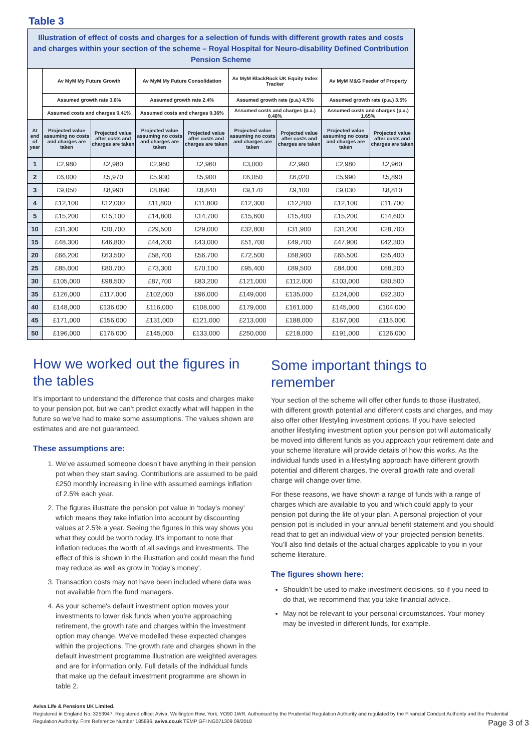Table 3
| Illustration of effect of costs and charges for a selection of funds with different growth rates and costs and charges within your section of the scheme – Royal Hospital for Neuro-disability Defined Contribution Pension Scheme | | | | | | | | |
| | Av MyM My Future Growth | | Av MyM My Future Consolidation | | Av MyM BlackRock UK Equity Index Tracker | | Av MyM M&G Feeder of Property | |
| | Assumed growth rate 3.6% | | Assumed growth rate 2.4% | | Assumed growth rate (p.a.) 4.5% | | Assumed growth rate (p.a.) 3.5% | |
| | Assumed costs and charges 0.41% | | Assumed costs and charges 0.36% | | Assumed costs and charges (p.a.) 0.48% | | Assumed costs and charges (p.a.) 1.65% | |
| At end of year | Projected value assuming no costs and charges are taken | Projected value after costs and charges are taken | Projected value assuming no costs and charges are taken | Projected value after costs and charges are taken | Projected value assuming no costs and charges are taken | Projected value after costs and charges are taken | Projected value assuming no costs and charges are taken | Projected value after costs and charges are taken |
| 1 | £2,980 | £2,980 | £2,960 | £2,960 | £3,000 | £2,990 | £2,980 | £2,960 |
| 2 | £6,000 | £5,970 | £5,930 | £5,900 | £6,050 | £6,020 | £5,990 | £5,890 |
| 3 | £9,050 | £8,990 | £8,890 | £8,840 | £9,170 | £9,100 | £9,030 | £8,810 |
| 4 | £12,100 | £12,000 | £11,800 | £11,800 | £12,300 | £12,200 | £12,100 | £11,700 |
| 5 | £15,200 | £15,100 | £14,800 | £14,700 | £15,600 | £15,400 | £15,200 | £14,600 |
| 10 | £31,300 | £30,700 | £29,500 | £29,000 | £32,800 | £31,900 | £31,200 | £28,700 |
| 15 | £48,300 | £46,800 | £44,200 | £43,000 | £51,700 | £49,700 | £47,900 | £42,300 |
| 20 | £66,200 | £63,500 | £58,700 | £56,700 | £72,500 | £68,900 | £65,500 | £55,400 |
| 25 | £85,000 | £80,700 | £73,300 | £70,100 | £95,400 | £89,500 | £84,000 | £68,200 |
| 30 | £105,000 | £98,500 | £87,700 | £83,200 | £121,000 | £112,000 | £103,000 | £80,500 |
| 35 | £126,000 | £117,000 | £102,000 | £96,000 | £149,000 | £135,000 | £124,000 | £92,300 |
| 40 | £148,000 | £136,000 | £116,000 | £108,000 | £179,000 | £161,000 | £145,000 | £104,000 |
| 45 | £171,000 | £156,000 | £131,000 | £121,000 | £213,000 | £188,000 | £167,000 | £115,000 |
| 50 | £196,000 | £176,000 | £145,000 | £133,000 | £250,000 | £218,000 | £191,000 | £126,000 |
How we worked out the figures in the tables
It’s important to understand the difference that costs and charges make to your pension pot, but we can’t predict exactly what will happen in the future so we’ve had to make some assumptions. The values shown are estimates and are not guaranteed.
These assumptions are:
1. We’ve assumed someone doesn’t have anything in their pension pot when they start saving. Contributions are assumed to be paid £250 monthly increasing in line with assumed earnings inflation of 2.5% each year.
2. The figures illustrate the pension pot value in ‘today’s money’ which means they take inflation into account by discounting values at 2.5% a year. Seeing the figures in this way shows you what they could be worth today. It’s important to note that inflation reduces the worth of all savings and investments. The effect of this is shown in the illustration and could mean the fund may reduce as well as grow in ‘today’s money’.
3. Transaction costs may not have been included where data was not available from the fund managers.
4. As your scheme's default investment option moves your investments to lower risk funds when you’re approaching retirement, the growth rate and charges within the investment option may change. We've modelled these expected changes within the projections. The growth rate and charges shown in the default investment programme illustration are weighted averages and are for information only. Full details of the individual funds that make up the default investment programme are shown in table 2.
Some important things to remember
Your section of the scheme will offer other funds to those illustrated, with different growth potential and different costs and charges, and may also offer other lifestyling investment options. If you have selected another lifestyling investment option your pension pot will automatically be moved into different funds as you approach your retirement date and your scheme literature will provide details of how this works. As the individual funds used in a lifestyling approach have different growth potential and different charges, the overall growth rate and overall charge will change over time.
For these reasons, we have shown a range of funds with a range of charges which are available to you and which could apply to your pension pot during the life of your plan. A personal projection of your pension pot is included in your annual benefit statement and you should read that to get an individual view of your projected pension benefits. You’ll also find details of the actual charges applicable to you in your scheme literature.
The figures shown here:
Shouldn’t be used to make investment decisions, so if you need to do that, we recommend that you take financial advice.
May not be relevant to your personal circumstances. Your money may be invested in different funds, for example.
Aviva Life & Pensions UK Limited.
Registered in England No. 3253947. Registered office: Aviva, Wellington Row, York, YO90 1WR. Authorised by the Prudential Regulation Authority and regulated by the Financial Conduct Authority and the Prudential Regulation Authority. Firm Reference Number 185896. aviva.co.uk TEMP GFI NG071309 09/2018
Page 3 of 3